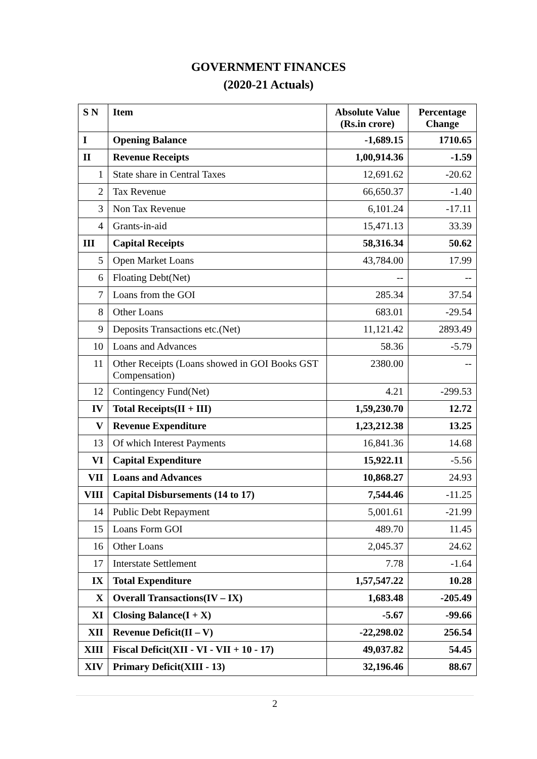GOVERNMENT FINANCES
(2020-21 Actuals)
| S N | Item | Absolute Value (Rs.in crore) | Percentage Change |
| --- | --- | --- | --- |
| I | Opening Balance | -1,689.15 | 1710.65 |
| II | Revenue Receipts | 1,00,914.36 | -1.59 |
| 1 | State share in Central Taxes | 12,691.62 | -20.62 |
| 2 | Tax Revenue | 66,650.37 | -1.40 |
| 3 | Non Tax Revenue | 6,101.24 | -17.11 |
| 4 | Grants-in-aid | 15,471.13 | 33.39 |
| III | Capital Receipts | 58,316.34 | 50.62 |
| 5 | Open Market Loans | 43,784.00 | 17.99 |
| 6 | Floating Debt(Net) | -- | -- |
| 7 | Loans from the GOI | 285.34 | 37.54 |
| 8 | Other Loans | 683.01 | -29.54 |
| 9 | Deposits Transactions etc.(Net) | 11,121.42 | 2893.49 |
| 10 | Loans and Advances | 58.36 | -5.79 |
| 11 | Other Receipts (Loans showed in GOI Books GST Compensation) | 2380.00 | -- |
| 12 | Contingency Fund(Net) | 4.21 | -299.53 |
| IV | Total Receipts(II + III) | 1,59,230.70 | 12.72 |
| V | Revenue Expenditure | 1,23,212.38 | 13.25 |
| 13 | Of which Interest Payments | 16,841.36 | 14.68 |
| VI | Capital Expenditure | 15,922.11 | -5.56 |
| VII | Loans and Advances | 10,868.27 | 24.93 |
| VIII | Capital Disbursements (14 to 17) | 7,544.46 | -11.25 |
| 14 | Public Debt Repayment | 5,001.61 | -21.99 |
| 15 | Loans Form GOI | 489.70 | 11.45 |
| 16 | Other Loans | 2,045.37 | 24.62 |
| 17 | Interstate Settlement | 7.78 | -1.64 |
| IX | Total Expenditure | 1,57,547.22 | 10.28 |
| X | Overall Transactions(IV – IX) | 1,683.48 | -205.49 |
| XI | Closing Balance(I + X) | -5.67 | -99.66 |
| XII | Revenue Deficit(II – V) | -22,298.02 | 256.54 |
| XIII | Fiscal Deficit(XII - VI - VII + 10 - 17) | 49,037.82 | 54.45 |
| XIV | Primary Deficit(XIII - 13) | 32,196.46 | 88.67 |
2